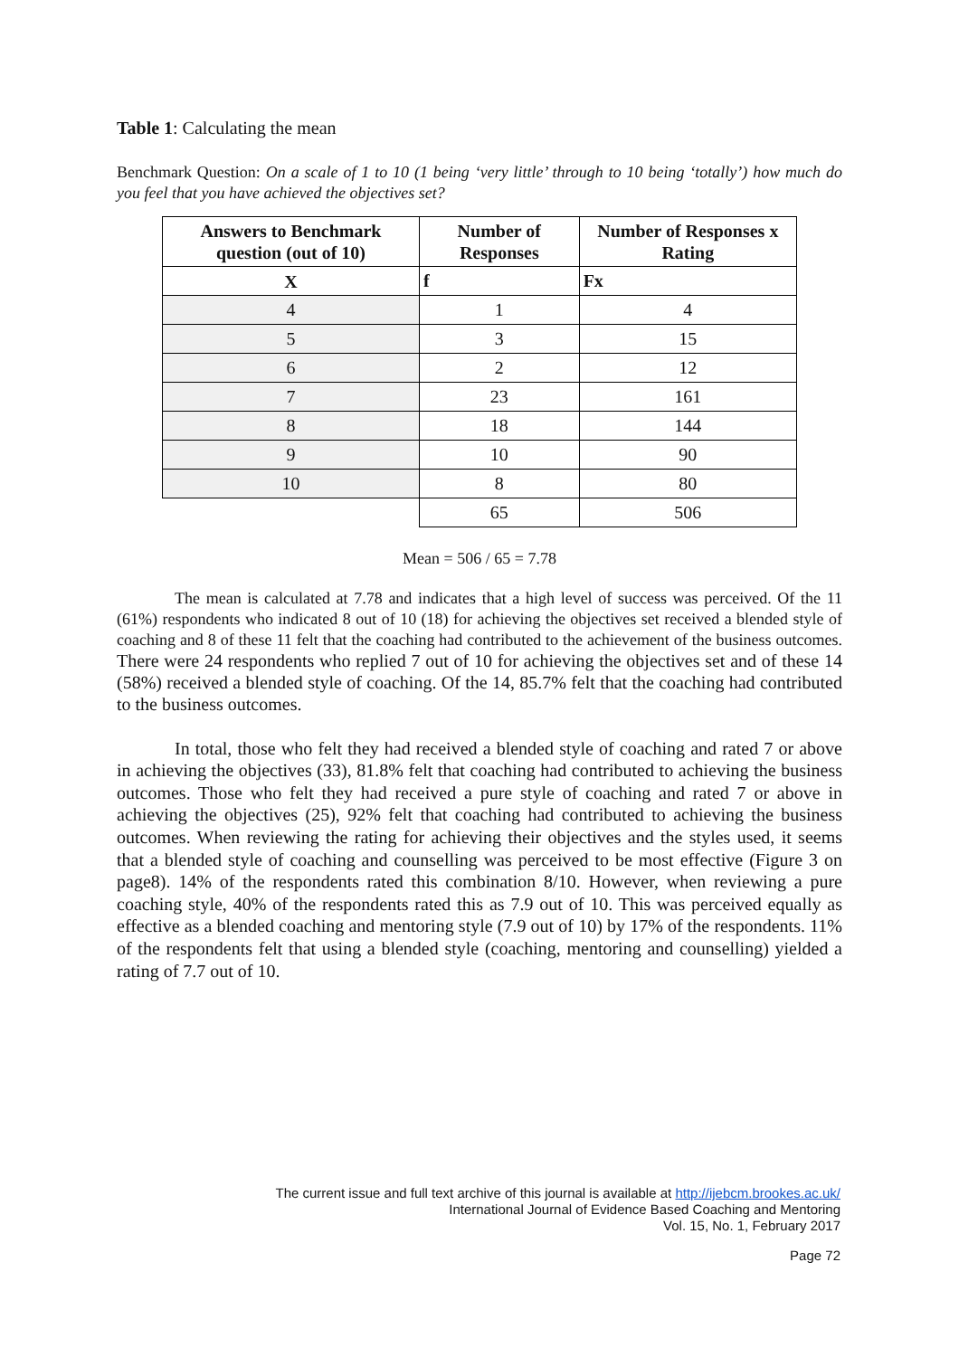Table 1: Calculating the mean
Benchmark Question: On a scale of 1 to 10 (1 being ‘very little’ through to 10 being ‘totally’) how much do you feel that you have achieved the objectives set?
| Answers to Benchmark question (out of 10) | Number of Responses | Number of Responses x Rating |
| --- | --- | --- |
| X | f | Fx |
| 4 | 1 | 4 |
| 5 | 3 | 15 |
| 6 | 2 | 12 |
| 7 | 23 | 161 |
| 8 | 18 | 144 |
| 9 | 10 | 90 |
| 10 | 8 | 80 |
| | 65 | 506 |
Mean = 506 / 65 = 7.78
The mean is calculated at 7.78 and indicates that a high level of success was perceived. Of the 11 (61%) respondents who indicated 8 out of 10 (18) for achieving the objectives set received a blended style of coaching and 8 of these 11 felt that the coaching had contributed to the achievement of the business outcomes. There were 24 respondents who replied 7 out of 10 for achieving the objectives set and of these 14 (58%) received a blended style of coaching. Of the 14, 85.7% felt that the coaching had contributed to the business outcomes.
In total, those who felt they had received a blended style of coaching and rated 7 or above in achieving the objectives (33), 81.8% felt that coaching had contributed to achieving the business outcomes. Those who felt they had received a pure style of coaching and rated 7 or above in achieving the objectives (25), 92% felt that coaching had contributed to achieving the business outcomes. When reviewing the rating for achieving their objectives and the styles used, it seems that a blended style of coaching and counselling was perceived to be most effective (Figure 3 on page8). 14% of the respondents rated this combination 8/10. However, when reviewing a pure coaching style, 40% of the respondents rated this as 7.9 out of 10. This was perceived equally as effective as a blended coaching and mentoring style (7.9 out of 10) by 17% of the respondents. 11% of the respondents felt that using a blended style (coaching, mentoring and counselling) yielded a rating of 7.7 out of 10.
The current issue and full text archive of this journal is available at http://ijebcm.brookes.ac.uk/
International Journal of Evidence Based Coaching and Mentoring
Vol. 15, No. 1, February 2017
Page 72